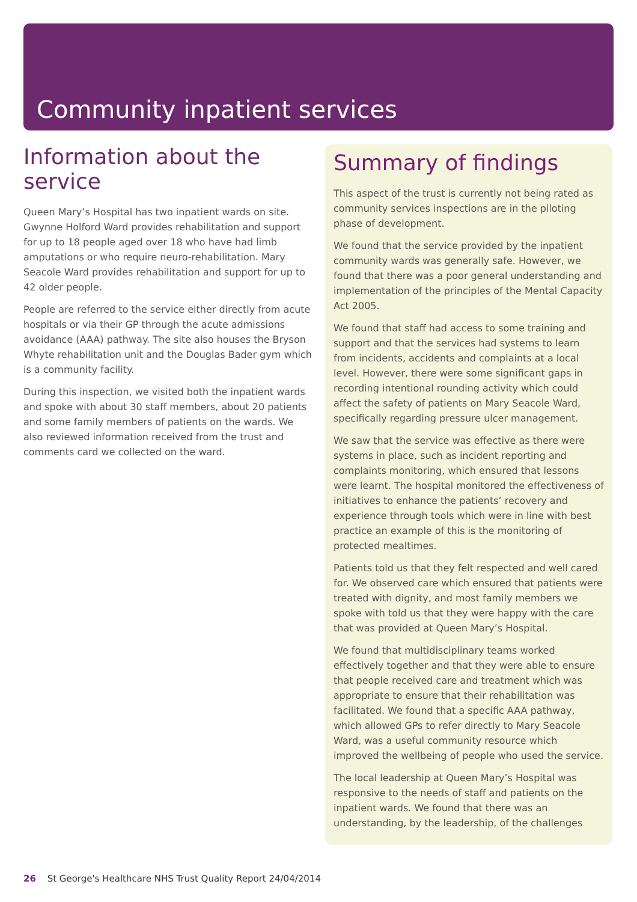Community inpatient services
Information about the service
Queen Mary’s Hospital has two inpatient wards on site. Gwynne Holford Ward provides rehabilitation and support for up to 18 people aged over 18 who have had limb amputations or who require neuro-rehabilitation. Mary Seacole Ward provides rehabilitation and support for up to 42 older people.
People are referred to the service either directly from acute hospitals or via their GP through the acute admissions avoidance (AAA) pathway. The site also houses the Bryson Whyte rehabilitation unit and the Douglas Bader gym which is a community facility.
During this inspection, we visited both the inpatient wards and spoke with about 30 staff members, about 20 patients and some family members of patients on the wards. We also reviewed information received from the trust and comments card we collected on the ward.
Summary of findings
This aspect of the trust is currently not being rated as community services inspections are in the piloting phase of development.
We found that the service provided by the inpatient community wards was generally safe. However, we found that there was a poor general understanding and implementation of the principles of the Mental Capacity Act 2005.
We found that staff had access to some training and support and that the services had systems to learn from incidents, accidents and complaints at a local level. However, there were some significant gaps in recording intentional rounding activity which could affect the safety of patients on Mary Seacole Ward, specifically regarding pressure ulcer management.
We saw that the service was effective as there were systems in place, such as incident reporting and complaints monitoring, which ensured that lessons were learnt. The hospital monitored the effectiveness of initiatives to enhance the patients’ recovery and experience through tools which were in line with best practice an example of this is the monitoring of protected mealtimes.
Patients told us that they felt respected and well cared for. We observed care which ensured that patients were treated with dignity, and most family members we spoke with told us that they were happy with the care that was provided at Queen Mary’s Hospital.
We found that multidisciplinary teams worked effectively together and that they were able to ensure that people received care and treatment which was appropriate to ensure that their rehabilitation was facilitated. We found that a specific AAA pathway, which allowed GPs to refer directly to Mary Seacole Ward, was a useful community resource which improved the wellbeing of people who used the service.
The local leadership at Queen Mary’s Hospital was responsive to the needs of staff and patients on the inpatient wards. We found that there was an understanding, by the leadership, of the challenges
26 St George's Healthcare NHS Trust Quality Report 24/04/2014